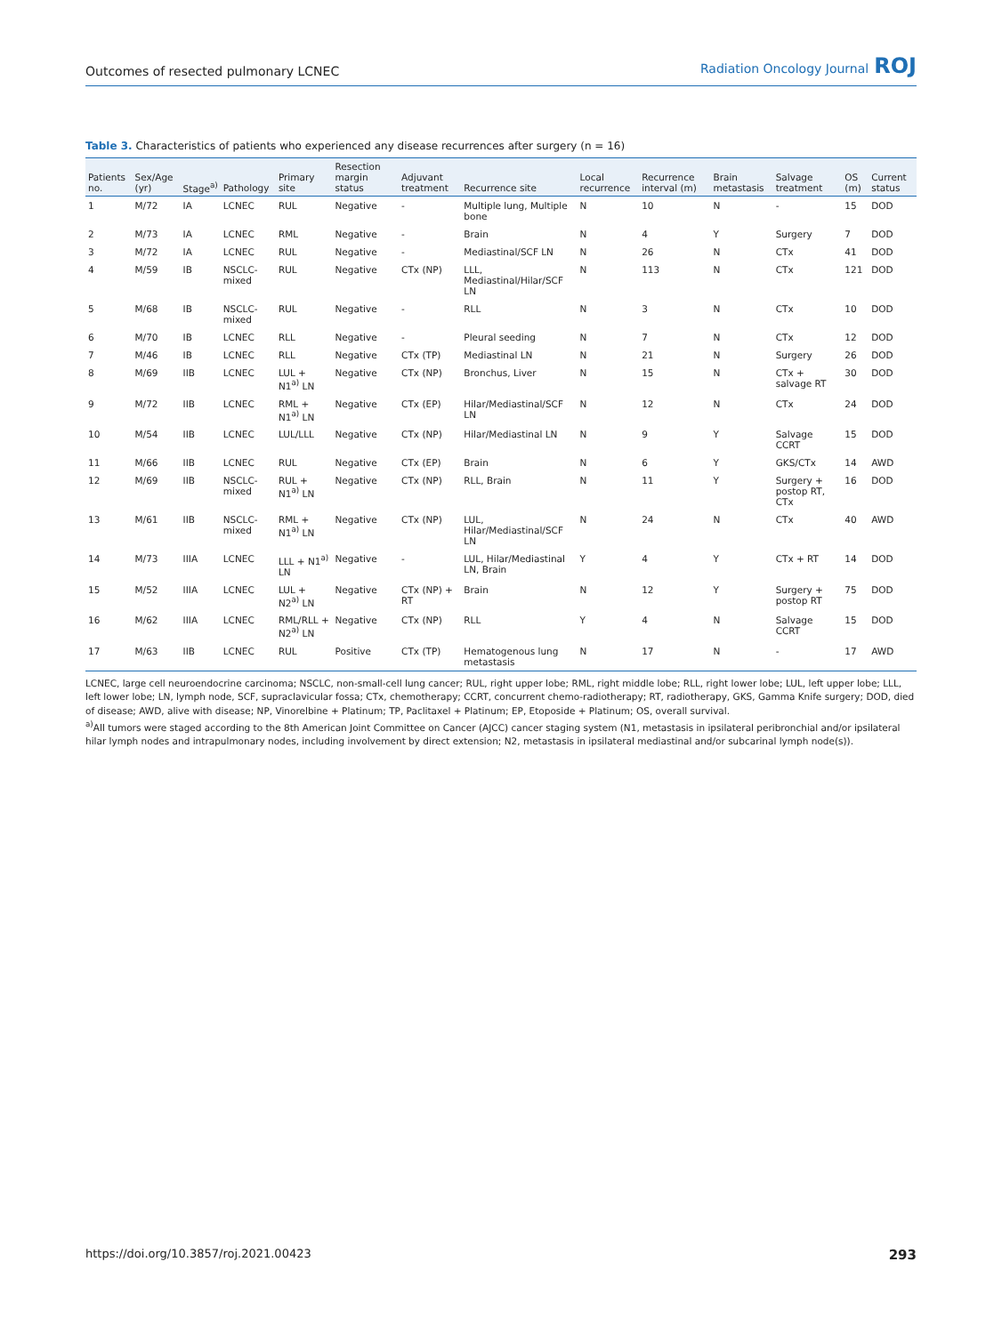Outcomes of resected pulmonary LCNEC Radiation Oncology Journal ROJ
Table 3. Characteristics of patients who experienced any disease recurrences after surgery (n = 16)
| Patients no. | Sex/Age (yr) | Stage<sup>a)</sup> | Pathology | Primary site | Resection margin status | Adjuvant treatment | Recurrence site | Local recurrence | Recurrence interval (m) | Brain metastasis | Salvage treatment | OS (m) | Current status |
| --- | --- | --- | --- | --- | --- | --- | --- | --- | --- | --- | --- | --- | --- |
| 1 | M/72 | IA | LCNEC | RUL | Negative | - | Multiple lung, Multiple bone | N | 10 | N | - | 15 | DOD |
| 2 | M/73 | IA | LCNEC | RML | Negative | - | Brain | N | 4 | Y | Surgery | 7 | DOD |
| 3 | M/72 | IA | LCNEC | RUL | Negative | - | Mediastinal/SCF LN | N | 26 | N | CTx | 41 | DOD |
| 4 | M/59 | IB | NSCLC-mixed | RUL | Negative | CTx (NP) | LLL, Mediastinal/Hilar/SCF LN | N | 113 | N | CTx | 121 | DOD |
| 5 | M/68 | IB | NSCLC-mixed | RUL | Negative | - | RLL | N | 3 | N | CTx | 10 | DOD |
| 6 | M/70 | IB | LCNEC | RLL | Negative | - | Pleural seeding | N | 7 | N | CTx | 12 | DOD |
| 7 | M/46 | IB | LCNEC | RLL | Negative | CTx (TP) | Mediastinal LN | N | 21 | N | Surgery | 26 | DOD |
| 8 | M/69 | IIB | LCNEC | LUL + N1<sup>a)</sup> LN | Negative | CTx (NP) | Bronchus, Liver | N | 15 | N | CTx + salvage RT | 30 | DOD |
| 9 | M/72 | IIB | LCNEC | RML + N1<sup>a)</sup> LN | Negative | CTx (EP) | Hilar/Mediastinal/SCF LN | N | 12 | N | CTx | 24 | DOD |
| 10 | M/54 | IIB | LCNEC | LUL/LLL | Negative | CTx (NP) | Hilar/Mediastinal LN | N | 9 | Y | Salvage CCRT | 15 | DOD |
| 11 | M/66 | IIB | LCNEC | RUL | Negative | CTx (EP) | Brain | N | 6 | Y | GKS/CTx | 14 | AWD |
| 12 | M/69 | IIB | NSCLC-mixed | RUL + N1<sup>a)</sup> LN | Negative | CTx (NP) | RLL, Brain | N | 11 | Y | Surgery + postop RT, CTx | 16 | DOD |
| 13 | M/61 | IIB | NSCLC-mixed | RML + N1<sup>a)</sup> LN | Negative | CTx (NP) | LUL, Hilar/Mediastinal/SCF LN | N | 24 | N | CTx | 40 | AWD |
| 14 | M/73 | IIIA | LCNEC | LLL + N1<sup>a)</sup> LN | Negative | - | LUL, Hilar/Mediastinal LN, Brain | Y | 4 | Y | CTx + RT | 14 | DOD |
| 15 | M/52 | IIIA | LCNEC | LUL + N2<sup>a)</sup> LN | Negative | CTx (NP) + RT | Brain | N | 12 | Y | Surgery + postop RT | 75 | DOD |
| 16 | M/62 | IIIA | LCNEC | RML/RLL + N2<sup>a)</sup> LN | Negative | CTx (NP) | RLL | Y | 4 | N | Salvage CCRT | 15 | DOD |
| 17 | M/63 | IIB | LCNEC | RUL | Positive | CTx (TP) | Hematogenous lung metastasis | N | 17 | N | - | 17 | AWD |
LCNEC, large cell neuroendocrine carcinoma; NSCLC, non-small-cell lung cancer; RUL, right upper lobe; RML, right middle lobe; RLL, right lower lobe; LUL, left upper lobe; LLL, left lower lobe; LN, lymph node, SCF, supraclavicular fossa; CTx, chemotherapy; CCRT, concurrent chemo-radiotherapy; RT, radiotherapy, GKS, Gamma Knife surgery; DOD, died of disease; AWD, alive with disease; NP, Vinorelbine + Platinum; TP, Paclitaxel + Platinum; EP, Etoposide + Platinum; OS, overall survival.
<sup>a)</sup> All tumors were staged according to the 8th American Joint Committee on Cancer (AJCC) cancer staging system (N1, metastasis in ipsilateral peribronchial and/or ipsilateral hilar lymph nodes and intrapulmonary nodes, including involvement by direct extension; N2, metastasis in ipsilateral mediastinal and/or subcarinal lymph node(s)).
https://doi.org/10.3857/roj.2021.00423 293